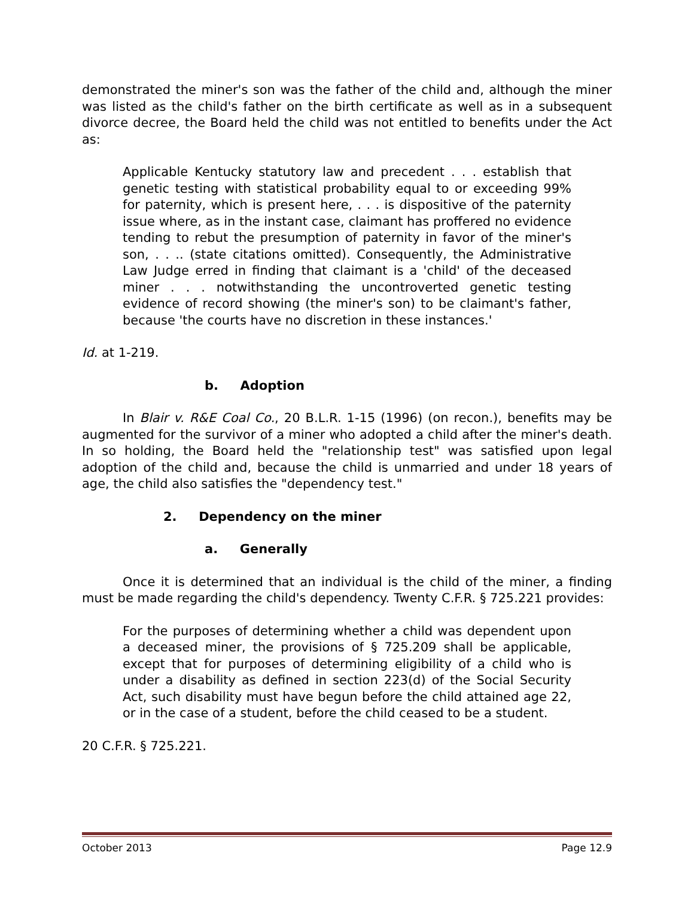demonstrated the miner's son was the father of the child and, although the miner was listed as the child's father on the birth certificate as well as in a subsequent divorce decree, the Board held the child was not entitled to benefits under the Act as:
Applicable Kentucky statutory law and precedent . . . establish that genetic testing with statistical probability equal to or exceeding 99% for paternity, which is present here, . . . is dispositive of the paternity issue where, as in the instant case, claimant has proffered no evidence tending to rebut the presumption of paternity in favor of the miner's son, . . .. (state citations omitted). Consequently, the Administrative Law Judge erred in finding that claimant is a 'child' of the deceased miner . . . notwithstanding the uncontroverted genetic testing evidence of record showing (the miner's son) to be claimant's father, because 'the courts have no discretion in these instances.'
Id. at 1-219.
b. Adoption
In Blair v. R&E Coal Co., 20 B.L.R. 1-15 (1996) (on recon.), benefits may be augmented for the survivor of a miner who adopted a child after the miner's death. In so holding, the Board held the "relationship test" was satisfied upon legal adoption of the child and, because the child is unmarried and under 18 years of age, the child also satisfies the "dependency test."
2. Dependency on the miner
a. Generally
Once it is determined that an individual is the child of the miner, a finding must be made regarding the child's dependency. Twenty C.F.R. § 725.221 provides:
For the purposes of determining whether a child was dependent upon a deceased miner, the provisions of § 725.209 shall be applicable, except that for purposes of determining eligibility of a child who is under a disability as defined in section 223(d) of the Social Security Act, such disability must have begun before the child attained age 22, or in the case of a student, before the child ceased to be a student.
20 C.F.R. § 725.221.
October 2013 Page 12.9